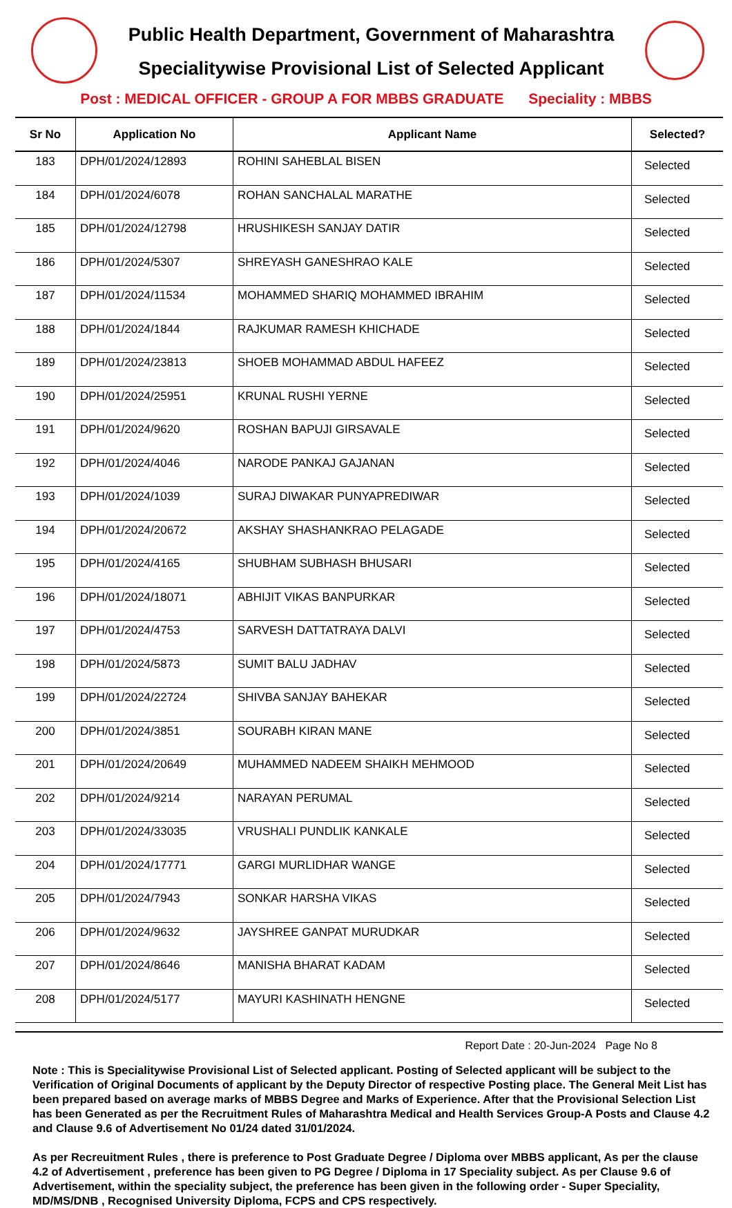Public Health Department, Government of Maharashtra
Specialitywise Provisional List of Selected Applicant
Post : MEDICAL OFFICER - GROUP A FOR MBBS GRADUATE Speciality : MBBS
| Sr No | Application No | Applicant Name | Selected? |
| --- | --- | --- | --- |
| 183 | DPH/01/2024/12893 | ROHINI SAHEBLAL BISEN | Selected |
| 184 | DPH/01/2024/6078 | ROHAN SANCHALAL MARATHE | Selected |
| 185 | DPH/01/2024/12798 | HRUSHIKESH SANJAY DATIR | Selected |
| 186 | DPH/01/2024/5307 | SHREYASH GANESHRAO KALE | Selected |
| 187 | DPH/01/2024/11534 | MOHAMMED SHARIQ MOHAMMED IBRAHIM | Selected |
| 188 | DPH/01/2024/1844 | RAJKUMAR RAMESH KHICHADE | Selected |
| 189 | DPH/01/2024/23813 | SHOEB MOHAMMAD ABDUL HAFEEZ | Selected |
| 190 | DPH/01/2024/25951 | KRUNAL RUSHI YERNE | Selected |
| 191 | DPH/01/2024/9620 | ROSHAN BAPUJI GIRSAVALE | Selected |
| 192 | DPH/01/2024/4046 | NARODE PANKAJ GAJANAN | Selected |
| 193 | DPH/01/2024/1039 | SURAJ DIWAKAR PUNYAPREDIWAR | Selected |
| 194 | DPH/01/2024/20672 | AKSHAY SHASHANKRAO PELAGADE | Selected |
| 195 | DPH/01/2024/4165 | SHUBHAM SUBHASH BHUSARI | Selected |
| 196 | DPH/01/2024/18071 | ABHIJIT VIKAS BANPURKAR | Selected |
| 197 | DPH/01/2024/4753 | SARVESH DATTATRAYA DALVI | Selected |
| 198 | DPH/01/2024/5873 | SUMIT BALU JADHAV | Selected |
| 199 | DPH/01/2024/22724 | SHIVBA SANJAY BAHEKAR | Selected |
| 200 | DPH/01/2024/3851 | SOURABH KIRAN MANE | Selected |
| 201 | DPH/01/2024/20649 | MUHAMMED NADEEM SHAIKH MEHMOOD | Selected |
| 202 | DPH/01/2024/9214 | NARAYAN PERUMAL | Selected |
| 203 | DPH/01/2024/33035 | VRUSHALI PUNDLIK KANKALE | Selected |
| 204 | DPH/01/2024/17771 | GARGI MURLIDHAR WANGE | Selected |
| 205 | DPH/01/2024/7943 | SONKAR HARSHA VIKAS | Selected |
| 206 | DPH/01/2024/9632 | JAYSHREE GANPAT MURUDKAR | Selected |
| 207 | DPH/01/2024/8646 | MANISHA BHARAT KADAM | Selected |
| 208 | DPH/01/2024/5177 | MAYURI KASHINATH HENGNE | Selected |
Report Date : 20-Jun-2024 Page No 8
Note : This is Specialitywise Provisional List of Selected applicant. Posting of Selected applicant will be subject to the Verification of Original Documents of applicant by the Deputy Director of respective Posting place. The General Meit List has been prepared based on average marks of MBBS Degree and Marks of Experience. After that the Provisional Selection List has been Generated as per the Recruitment Rules of Maharashtra Medical and Health Services Group-A Posts and Clause 4.2 and Clause 9.6 of Advertisement No 01/24 dated 31/01/2024.
As per Recreuitment Rules , there is preference to Post Graduate Degree / Diploma over MBBS applicant, As per the clause 4.2 of Advertisement , preference has been given to PG Degree / Diploma in 17 Speciality subject. As per Clause 9.6 of Advertisement, within the speciality subject, the preference has been given in the following order - Super Speciality, MD/MS/DNB , Recognised University Diploma, FCPS and CPS respectively.